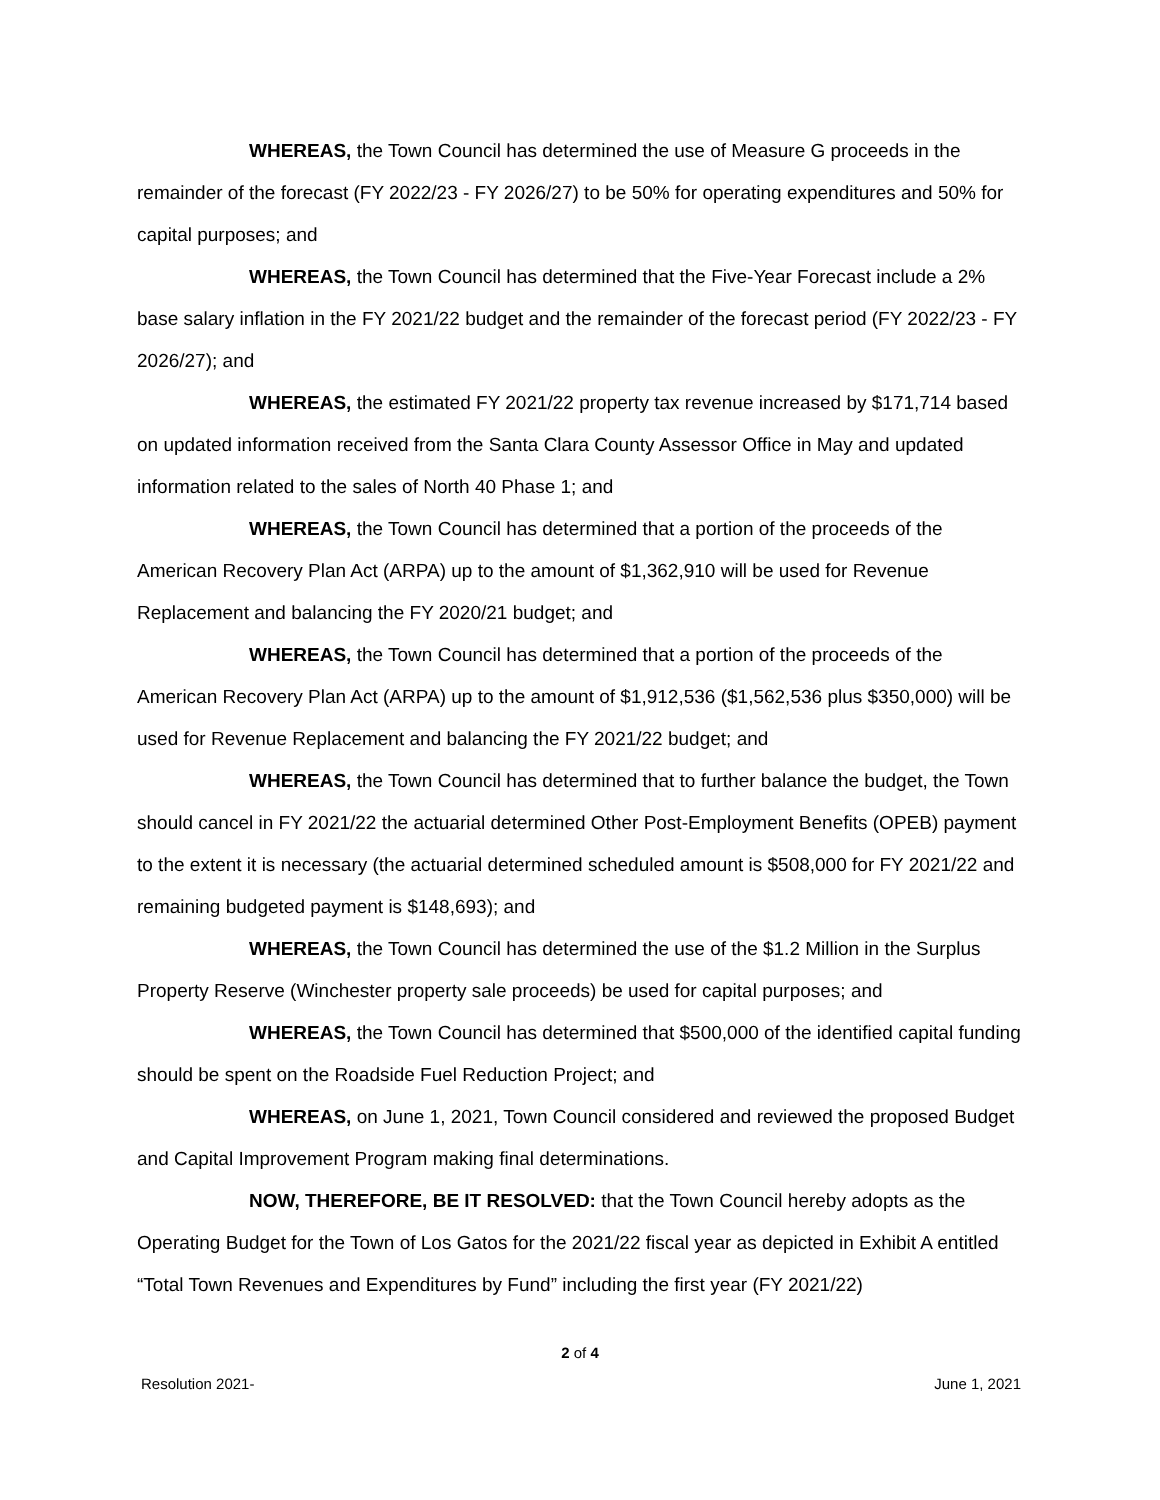WHEREAS, the Town Council has determined the use of Measure G proceeds in the remainder of the forecast (FY 2022/23 - FY 2026/27) to be 50% for operating expenditures and 50% for capital purposes; and
WHEREAS, the Town Council has determined that the Five-Year Forecast include a 2% base salary inflation in the FY 2021/22 budget and the remainder of the forecast period (FY 2022/23 - FY 2026/27); and
WHEREAS, the estimated FY 2021/22 property tax revenue increased by $171,714 based on updated information received from the Santa Clara County Assessor Office in May and updated information related to the sales of North 40 Phase 1; and
WHEREAS, the Town Council has determined that a portion of the proceeds of the American Recovery Plan Act (ARPA) up to the amount of $1,362,910 will be used for Revenue Replacement and balancing the FY 2020/21 budget; and
WHEREAS, the Town Council has determined that a portion of the proceeds of the American Recovery Plan Act (ARPA) up to the amount of $1,912,536 ($1,562,536 plus $350,000) will be used for Revenue Replacement and balancing the FY 2021/22 budget; and
WHEREAS, the Town Council has determined that to further balance the budget, the Town should cancel in FY 2021/22 the actuarial determined Other Post-Employment Benefits (OPEB) payment to the extent it is necessary (the actuarial determined scheduled amount is $508,000 for FY 2021/22 and remaining budgeted payment is $148,693); and
WHEREAS, the Town Council has determined the use of the $1.2 Million in the Surplus Property Reserve (Winchester property sale proceeds) be used for capital purposes; and
WHEREAS, the Town Council has determined that $500,000 of the identified capital funding should be spent on the Roadside Fuel Reduction Project; and
WHEREAS, on June 1, 2021, Town Council considered and reviewed the proposed Budget and Capital Improvement Program making final determinations.
NOW, THEREFORE, BE IT RESOLVED: that the Town Council hereby adopts as the Operating Budget for the Town of Los Gatos for the 2021/22 fiscal year as depicted in Exhibit A entitled “Total Town Revenues and Expenditures by Fund” including the first year (FY 2021/22)
2 of 4
Resolution 2021- June 1, 2021